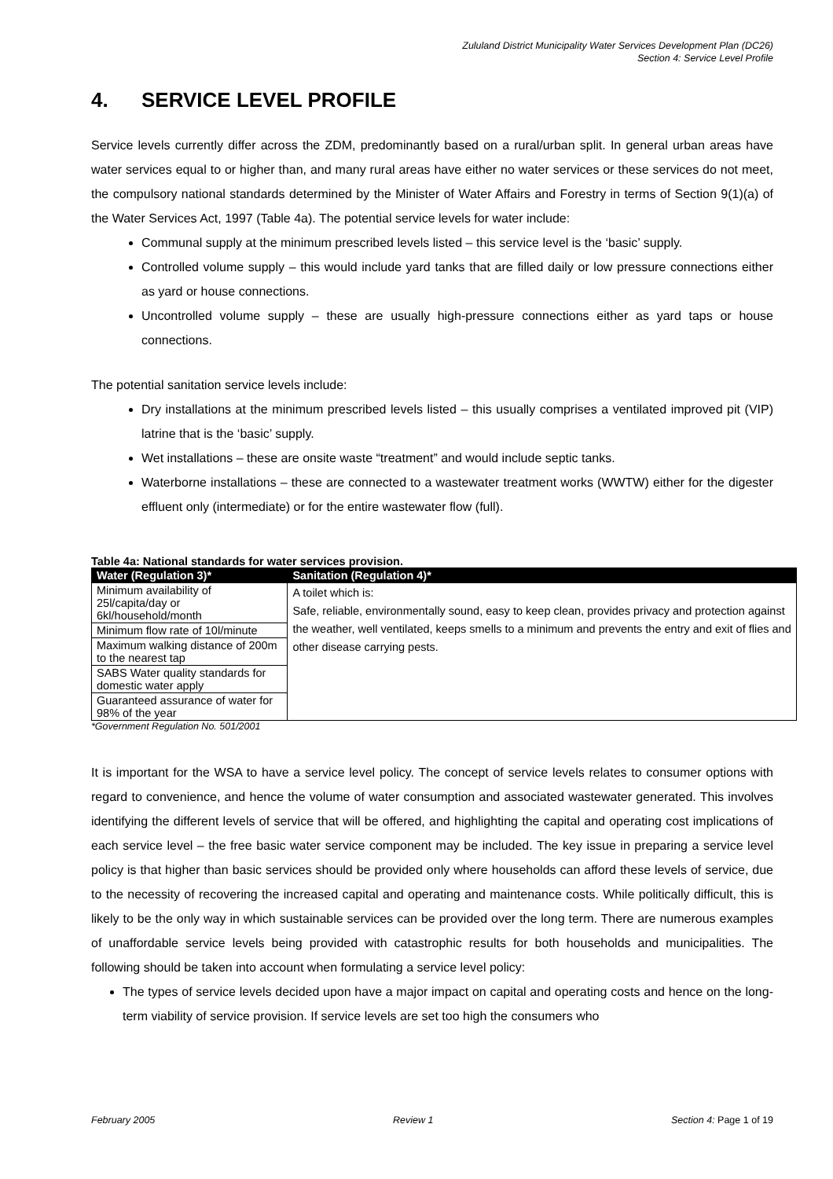Zululand District Municipality Water Services Development Plan (DC26)
Section 4: Service Level Profile
4. SERVICE LEVEL PROFILE
Service levels currently differ across the ZDM, predominantly based on a rural/urban split. In general urban areas have water services equal to or higher than, and many rural areas have either no water services or these services do not meet, the compulsory national standards determined by the Minister of Water Affairs and Forestry in terms of Section 9(1)(a) of the Water Services Act, 1997 (Table 4a). The potential service levels for water include:
Communal supply at the minimum prescribed levels listed – this service level is the ‘basic’ supply.
Controlled volume supply – this would include yard tanks that are filled daily or low pressure connections either as yard or house connections.
Uncontrolled volume supply – these are usually high-pressure connections either as yard taps or house connections.
The potential sanitation service levels include:
Dry installations at the minimum prescribed levels listed – this usually comprises a ventilated improved pit (VIP) latrine that is the ‘basic’ supply.
Wet installations – these are onsite waste “treatment” and would include septic tanks.
Waterborne installations – these are connected to a wastewater treatment works (WWTW) either for the digester effluent only (intermediate) or for the entire wastewater flow (full).
Table 4a: National standards for water services provision.
| Water (Regulation 3)* | Sanitation (Regulation 4)* |
| --- | --- |
| Minimum availability of 25l/capita/day or 6kl/household/month | A toilet which is: Safe, reliable, environmentally sound, easy to keep clean, provides privacy and protection against the weather, well ventilated, keeps smells to a minimum and prevents the entry and exit of flies and other disease carrying pests. |
| Minimum flow rate of 10l/minute | |
| Maximum walking distance of 200m to the nearest tap | |
| SABS Water quality standards for domestic water apply | |
| Guaranteed assurance of water for 98% of the year | |
*Government Regulation No. 501/2001
It is important for the WSA to have a service level policy. The concept of service levels relates to consumer options with regard to convenience, and hence the volume of water consumption and associated wastewater generated. This involves identifying the different levels of service that will be offered, and highlighting the capital and operating cost implications of each service level – the free basic water service component may be included. The key issue in preparing a service level policy is that higher than basic services should be provided only where households can afford these levels of service, due to the necessity of recovering the increased capital and operating and maintenance costs. While politically difficult, this is likely to be the only way in which sustainable services can be provided over the long term. There are numerous examples of unaffordable service levels being provided with catastrophic results for both households and municipalities. The following should be taken into account when formulating a service level policy:
The types of service levels decided upon have a major impact on capital and operating costs and hence on the long-term viability of service provision. If service levels are set too high the consumers who
February 2005 Review 1 Section 4: Page 1 of 19